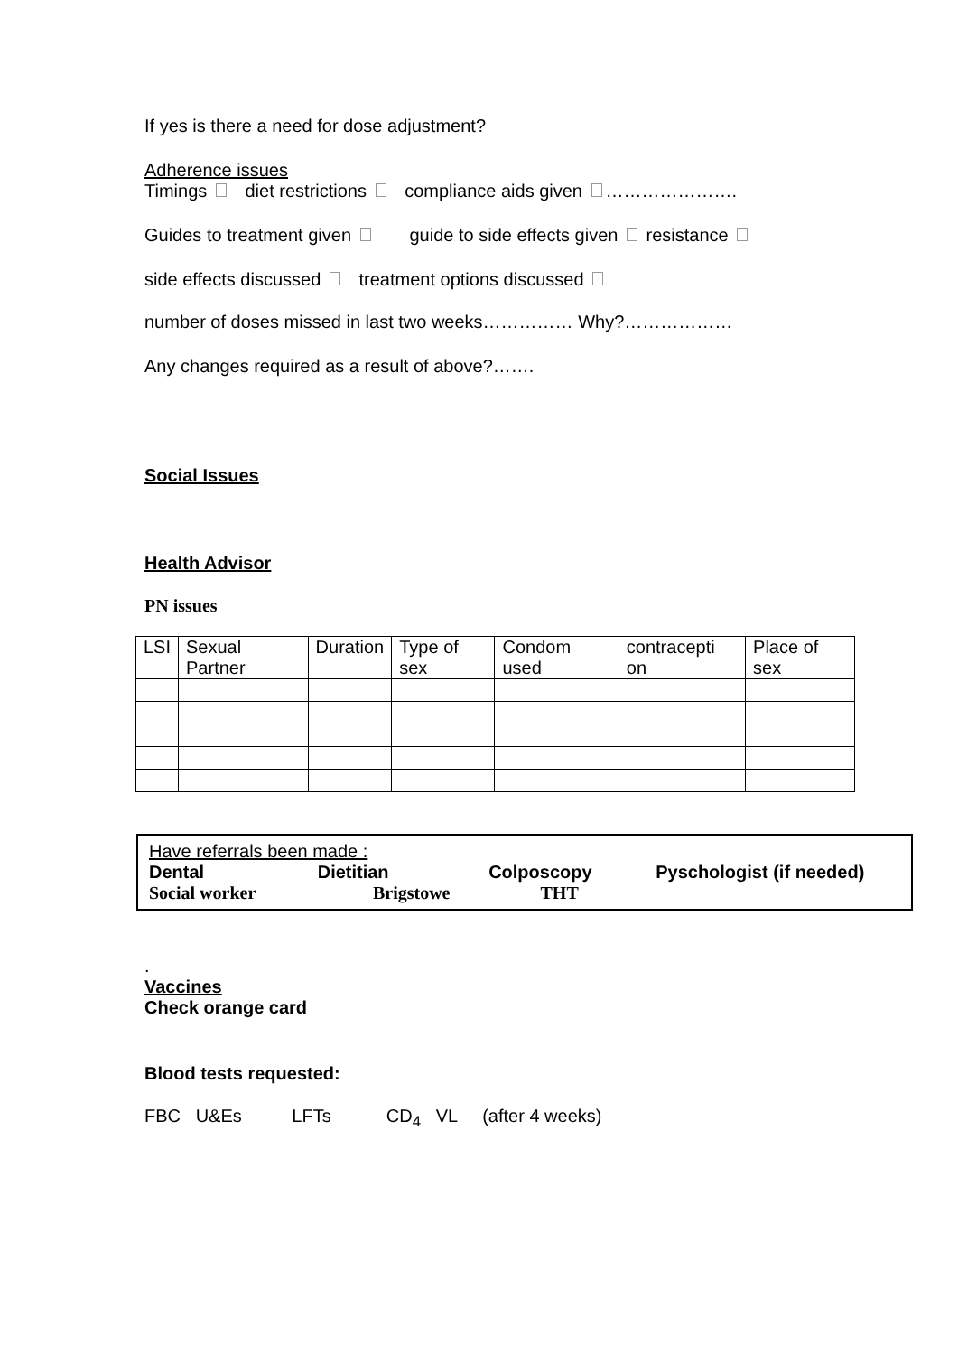If yes is there a need for dose adjustment?
Adherence issues
Timings diet restrictions compliance aids given ………………….
Guides to treatment given guide to side effects given resistance
side effects discussed treatment options discussed
number of doses missed in last two weeks…………… Why?………………
Any changes required as a result of above?…….
Social Issues
Health Advisor
PN issues
| LSI | Sexual Partner | Duration | Type of sex | Condom used | contracepti on | Place of sex |
Have referrals been made :
Dental Dietitian Colposcopy Pyschologist (if needed)
Social worker Brigstowe THT
.
Vaccines
Check orange card
Blood tests requested:
FBC U&Es LFTs CD<sub>4</sub> VL (after 4 weeks)